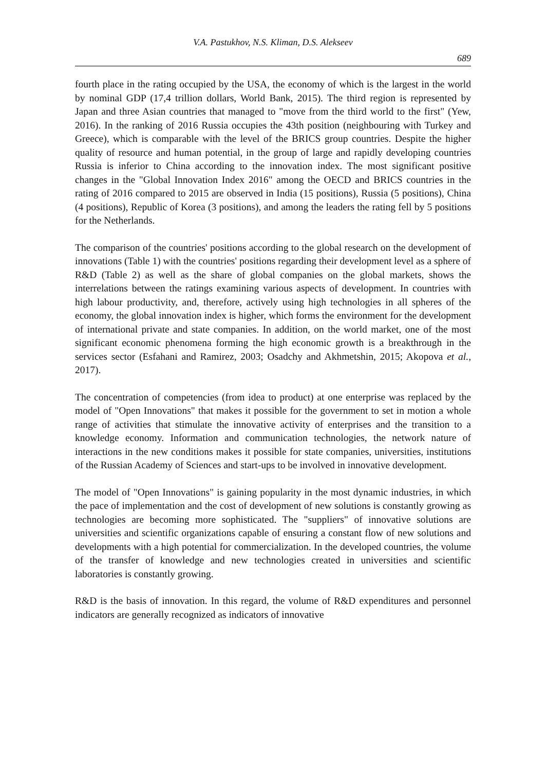V.A. Pastukhov, N.S. Kliman, D.S. Alekseev
689
fourth place in the rating occupied by the USA, the economy of which is the largest in the world by nominal GDP (17,4 trillion dollars, World Bank, 2015). The third region is represented by Japan and three Asian countries that managed to "move from the third world to the first" (Yew, 2016). In the ranking of 2016 Russia occupies the 43th position (neighbouring with Turkey and Greece), which is comparable with the level of the BRICS group countries. Despite the higher quality of resource and human potential, in the group of large and rapidly developing countries Russia is inferior to China according to the innovation index. The most significant positive changes in the "Global Innovation Index 2016" among the OECD and BRICS countries in the rating of 2016 compared to 2015 are observed in India (15 positions), Russia (5 positions), China (4 positions), Republic of Korea (3 positions), and among the leaders the rating fell by 5 positions for the Netherlands.
The comparison of the countries' positions according to the global research on the development of innovations (Table 1) with the countries' positions regarding their development level as a sphere of R&D (Table 2) as well as the share of global companies on the global markets, shows the interrelations between the ratings examining various aspects of development. In countries with high labour productivity, and, therefore, actively using high technologies in all spheres of the economy, the global innovation index is higher, which forms the environment for the development of international private and state companies. In addition, on the world market, one of the most significant economic phenomena forming the high economic growth is a breakthrough in the services sector (Esfahani and Ramirez, 2003; Osadchy and Akhmetshin, 2015; Akopova et al., 2017).
The concentration of competencies (from idea to product) at one enterprise was replaced by the model of "Open Innovations" that makes it possible for the government to set in motion a whole range of activities that stimulate the innovative activity of enterprises and the transition to a knowledge economy. Information and communication technologies, the network nature of interactions in the new conditions makes it possible for state companies, universities, institutions of the Russian Academy of Sciences and start-ups to be involved in innovative development.
The model of "Open Innovations" is gaining popularity in the most dynamic industries, in which the pace of implementation and the cost of development of new solutions is constantly growing as technologies are becoming more sophisticated. The "suppliers" of innovative solutions are universities and scientific organizations capable of ensuring a constant flow of new solutions and developments with a high potential for commercialization. In the developed countries, the volume of the transfer of knowledge and new technologies created in universities and scientific laboratories is constantly growing.
R&D is the basis of innovation. In this regard, the volume of R&D expenditures and personnel indicators are generally recognized as indicators of innovative